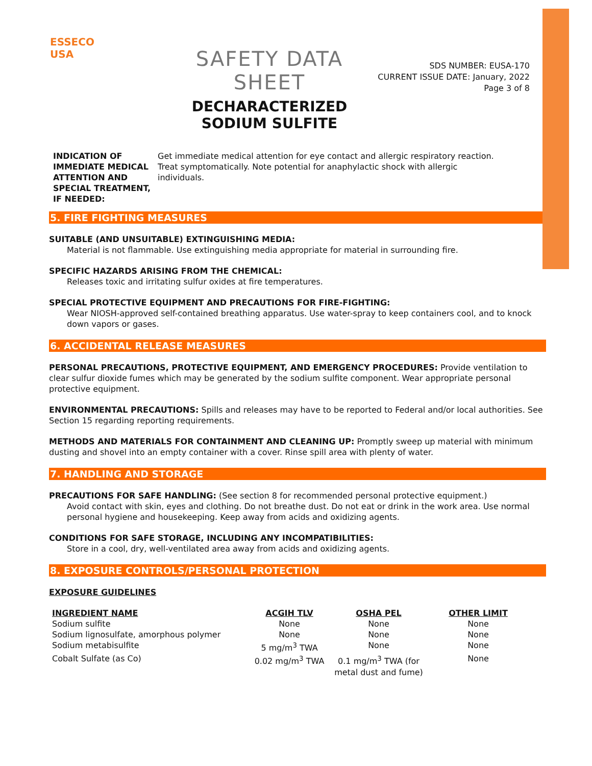ESSECO
USA
SAFETY DATA SHEET
DECHARACTERIZED SODIUM SULFITE
SDS NUMBER: EUSA-170
CURRENT ISSUE DATE: January, 2022
Page 3 of 8
INDICATION OF IMMEDIATE MEDICAL ATTENTION AND SPECIAL TREATMENT, IF NEEDED:
Get immediate medical attention for eye contact and allergic respiratory reaction. Treat symptomatically. Note potential for anaphylactic shock with allergic individuals.
5. FIRE FIGHTING MEASURES
SUITABLE (AND UNSUITABLE) EXTINGUISHING MEDIA:
Material is not flammable. Use extinguishing media appropriate for material in surrounding fire.
SPECIFIC HAZARDS ARISING FROM THE CHEMICAL:
Releases toxic and irritating sulfur oxides at fire temperatures.
SPECIAL PROTECTIVE EQUIPMENT AND PRECAUTIONS FOR FIRE-FIGHTING:
Wear NIOSH-approved self-contained breathing apparatus. Use water-spray to keep containers cool, and to knock down vapors or gases.
6. ACCIDENTAL RELEASE MEASURES
PERSONAL PRECAUTIONS, PROTECTIVE EQUIPMENT, AND EMERGENCY PROCEDURES: Provide ventilation to clear sulfur dioxide fumes which may be generated by the sodium sulfite component. Wear appropriate personal protective equipment.
ENVIRONMENTAL PRECAUTIONS: Spills and releases may have to be reported to Federal and/or local authorities. See Section 15 regarding reporting requirements.
METHODS AND MATERIALS FOR CONTAINMENT AND CLEANING UP: Promptly sweep up material with minimum dusting and shovel into an empty container with a cover. Rinse spill area with plenty of water.
7. HANDLING AND STORAGE
PRECAUTIONS FOR SAFE HANDLING: (See section 8 for recommended personal protective equipment.)
Avoid contact with skin, eyes and clothing. Do not breathe dust. Do not eat or drink in the work area. Use normal personal hygiene and housekeeping. Keep away from acids and oxidizing agents.
CONDITIONS FOR SAFE STORAGE, INCLUDING ANY INCOMPATIBILITIES:
Store in a cool, dry, well-ventilated area away from acids and oxidizing agents.
8. EXPOSURE CONTROLS/PERSONAL PROTECTION
EXPOSURE GUIDELINES
| INGREDIENT NAME | ACGIH TLV | OSHA PEL | OTHER LIMIT |
| --- | --- | --- | --- |
| Sodium sulfite | None | None | None |
| Sodium lignosulfate, amorphous polymer | None | None | None |
| Sodium metabisulfite | 5 mg/m<sup>3</sup> TWA | None | None |
| Cobalt Sulfate (as Co) | 0.02 mg/m<sup>3</sup> TWA | 0.1 mg/m<sup>3</sup> TWA (for metal dust and fume) | None |